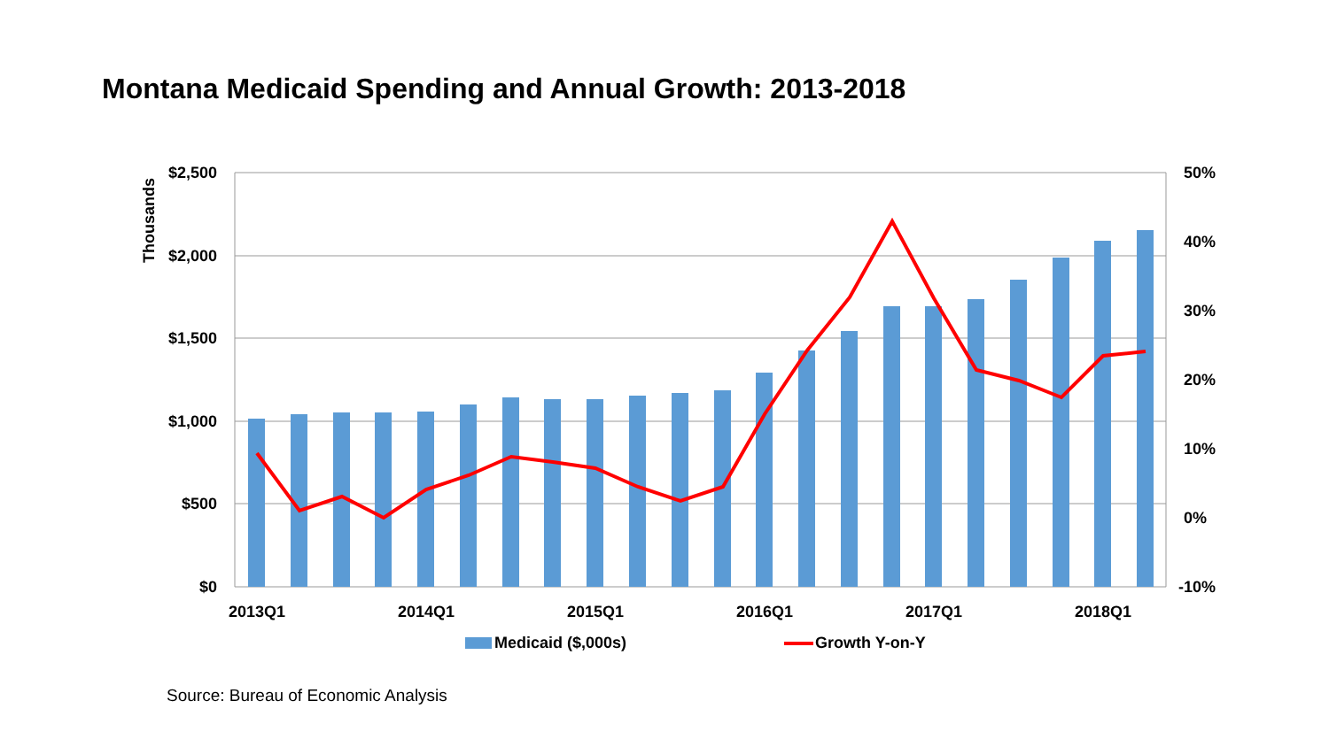Montana Medicaid Spending and Annual Growth: 2013-2018
$2,500
$2,000
$1,500
$1,000
$500
$0
50%
40%
30%
20%
10%
0%
-10%
Thousands
2013Q1
2014Q1
2015Q1
2016Q1
2017Q1
2018Q1
Medicaid ($,000s)
Growth Y-on-Y
Source: Bureau of Economic Analysis